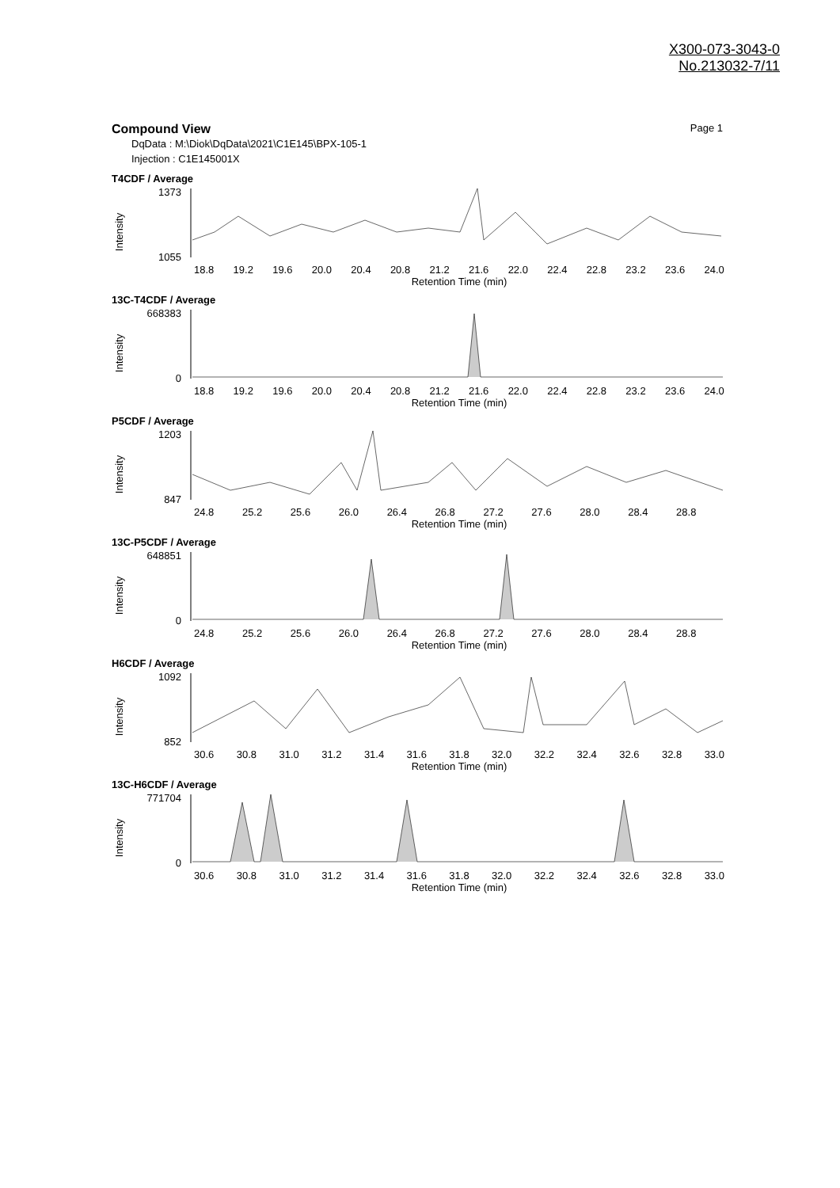X300-073-3043-0
No.213032-7/11
Compound View Page 1
DqData : M:\Diok\DqData\2021\C1E145\BPX-105-1
Injection : C1E145001X
T4CDF / Average
1373
1055
Intensity
18.8 19.2 19.6 20.0 20.4 20.8 21.2 21.6 22.0 22.4 22.8 23.2 23.6 24.0
Retention Time (min)
13C-T4CDF / Average
668383
0
Intensity
18.8 19.2 19.6 20.0 20.4 20.8 21.2 21.6 22.0 22.4 22.8 23.2 23.6 24.0
Retention Time (min)
P5CDF / Average
1203
847
Intensity
24.8 25.2 25.6 26.0 26.4 26.8 27.2 27.6 28.0 28.4 28.8
Retention Time (min)
13C-P5CDF / Average
648851
0
Intensity
24.8 25.2 25.6 26.0 26.4 26.8 27.2 27.6 28.0 28.4 28.8
Retention Time (min)
H6CDF / Average
1092
852
Intensity
30.6 30.8 31.0 31.2 31.4 31.6 31.8 32.0 32.2 32.4 32.6 32.8 33.0
Retention Time (min)
13C-H6CDF / Average
771704
0
Intensity
30.6 30.8 31.0 31.2 31.4 31.6 31.8 32.0 32.2 32.4 32.6 32.8 33.0
Retention Time (min)